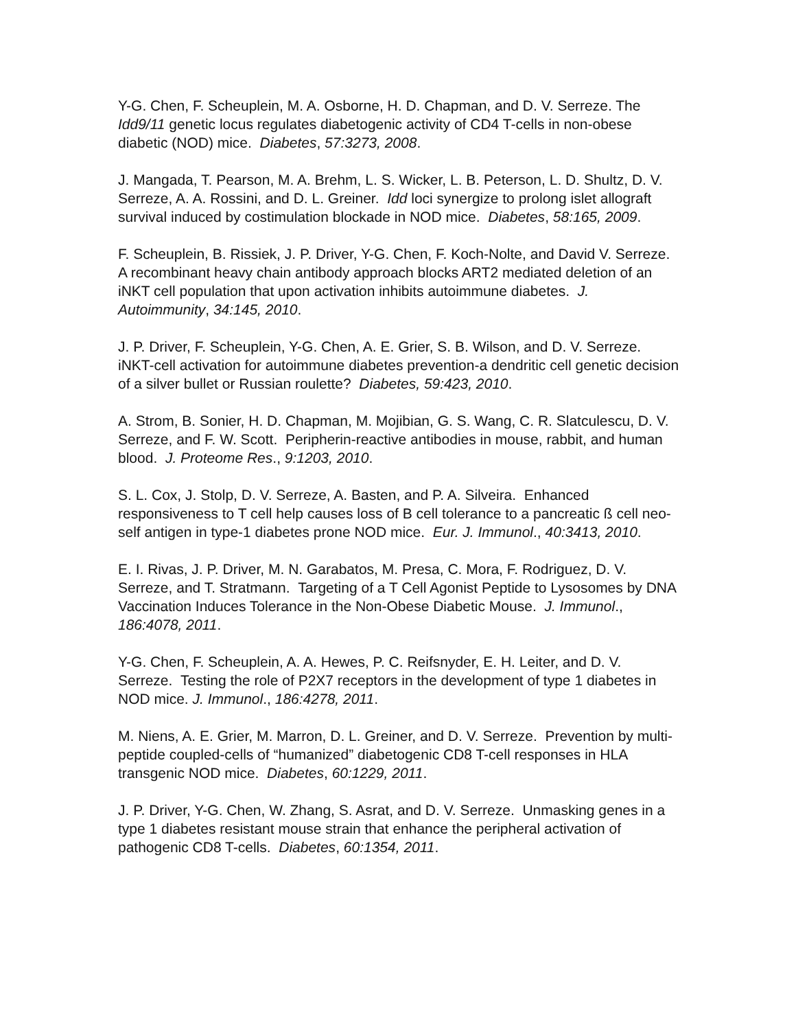Y-G. Chen, F. Scheuplein, M. A. Osborne, H. D. Chapman, and D. V. Serreze. The Idd9/11 genetic locus regulates diabetogenic activity of CD4 T-cells in non-obese diabetic (NOD) mice. Diabetes, 57:3273, 2008.
J. Mangada, T. Pearson, M. A. Brehm, L. S. Wicker, L. B. Peterson, L. D. Shultz, D. V. Serreze, A. A. Rossini, and D. L. Greiner. Idd loci synergize to prolong islet allograft survival induced by costimulation blockade in NOD mice. Diabetes, 58:165, 2009.
F. Scheuplein, B. Rissiek, J. P. Driver, Y-G. Chen, F. Koch-Nolte, and David V. Serreze. A recombinant heavy chain antibody approach blocks ART2 mediated deletion of an iNKT cell population that upon activation inhibits autoimmune diabetes. J. Autoimmunity, 34:145, 2010.
J. P. Driver, F. Scheuplein, Y-G. Chen, A. E. Grier, S. B. Wilson, and D. V. Serreze. iNKT-cell activation for autoimmune diabetes prevention-a dendritic cell genetic decision of a silver bullet or Russian roulette? Diabetes, 59:423, 2010.
A. Strom, B. Sonier, H. D. Chapman, M. Mojibian, G. S. Wang, C. R. Slatculescu, D. V. Serreze, and F. W. Scott. Peripherin-reactive antibodies in mouse, rabbit, and human blood. J. Proteome Res., 9:1203, 2010.
S. L. Cox, J. Stolp, D. V. Serreze, A. Basten, and P. A. Silveira. Enhanced responsiveness to T cell help causes loss of B cell tolerance to a pancreatic ß cell neo-self antigen in type-1 diabetes prone NOD mice. Eur. J. Immunol., 40:3413, 2010.
E. I. Rivas, J. P. Driver, M. N. Garabatos, M. Presa, C. Mora, F. Rodriguez, D. V. Serreze, and T. Stratmann. Targeting of a T Cell Agonist Peptide to Lysosomes by DNA Vaccination Induces Tolerance in the Non-Obese Diabetic Mouse. J. Immunol., 186:4078, 2011.
Y-G. Chen, F. Scheuplein, A. A. Hewes, P. C. Reifsnyder, E. H. Leiter, and D. V. Serreze. Testing the role of P2X7 receptors in the development of type 1 diabetes in NOD mice. J. Immunol., 186:4278, 2011.
M. Niens, A. E. Grier, M. Marron, D. L. Greiner, and D. V. Serreze. Prevention by multi-peptide coupled-cells of “humanized” diabetogenic CD8 T-cell responses in HLA transgenic NOD mice. Diabetes, 60:1229, 2011.
J. P. Driver, Y-G. Chen, W. Zhang, S. Asrat, and D. V. Serreze. Unmasking genes in a type 1 diabetes resistant mouse strain that enhance the peripheral activation of pathogenic CD8 T-cells. Diabetes, 60:1354, 2011.